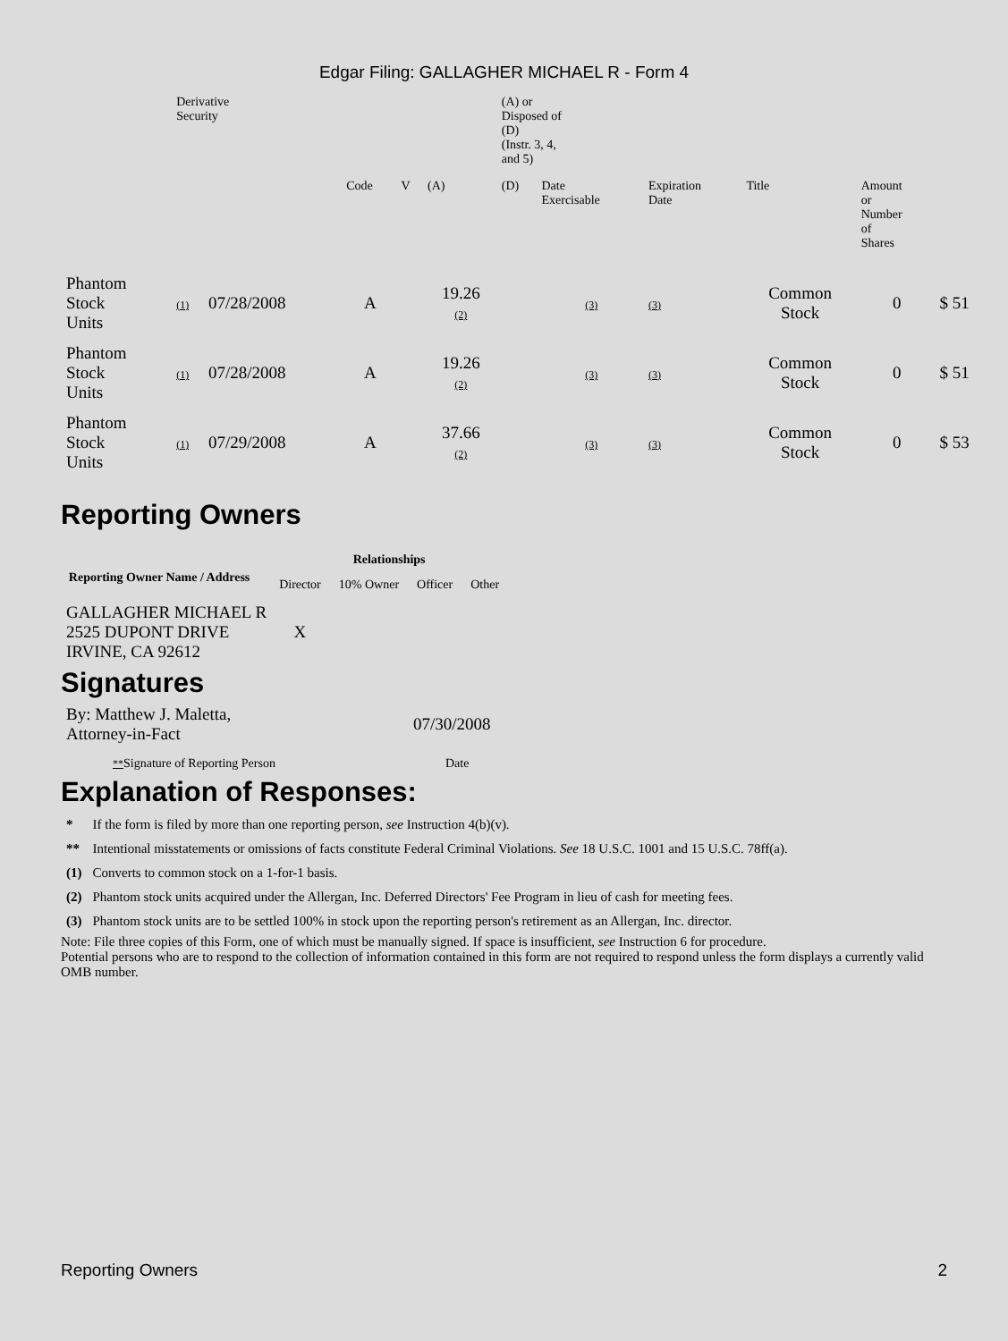Edgar Filing: GALLAGHER MICHAEL R - Form 4
| | Derivative Security | | | | | (A) or Disposed of (D) (Instr. 3, 4, and 5) | | | | | | |
| | | | Code | V | (A) | (D) | Date Exercisable | Expiration Date | Title | Amount or Number of Shares | | |
| Phantom Stock Units | (1) | 07/28/2008 | A | | 19.26 (2) | | (3) | (3) | Common Stock | 0 | $ 51 | |
| Phantom Stock Units | (1) | 07/28/2008 | A | | 19.26 (2) | | (3) | (3) | Common Stock | 0 | $ 51 | |
| Phantom Stock Units | (1) | 07/29/2008 | A | | 37.66 (2) | | (3) | (3) | Common Stock | 0 | $ 53 | |
Reporting Owners
| Reporting Owner Name / Address | Relationships | | | |
| --- | --- | --- | --- | --- |
| | Director | 10% Owner | Officer | Other |
| GALLAGHER MICHAEL R 2525 DUPONT DRIVE IRVINE, CA 92612 | X | | | |
Signatures
| By: Matthew J. Maletta, Attorney-in-Fact | 07/30/2008 |
| ** Signature of Reporting Person | Date |
Explanation of Responses:
| * | If the form is filed by more than one reporting person, see Instruction 4(b)(v). |
| ** | Intentional misstatements or omissions of facts constitute Federal Criminal Violations. See 18 U.S.C. 1001 and 15 U.S.C. 78ff(a). |
| (1) | Converts to common stock on a 1-for-1 basis. |
| (2) | Phantom stock units acquired under the Allergan, Inc. Deferred Directors' Fee Program in lieu of cash for meeting fees. |
| (3) | Phantom stock units are to be settled 100% in stock upon the reporting person's retirement as an Allergan, Inc. director. |
Note: File three copies of this Form, one of which must be manually signed. If space is insufficient, see Instruction 6 for procedure.
Potential persons who are to respond to the collection of information contained in this form are not required to respond unless the form displays a currently valid OMB number.
Reporting Owners 2